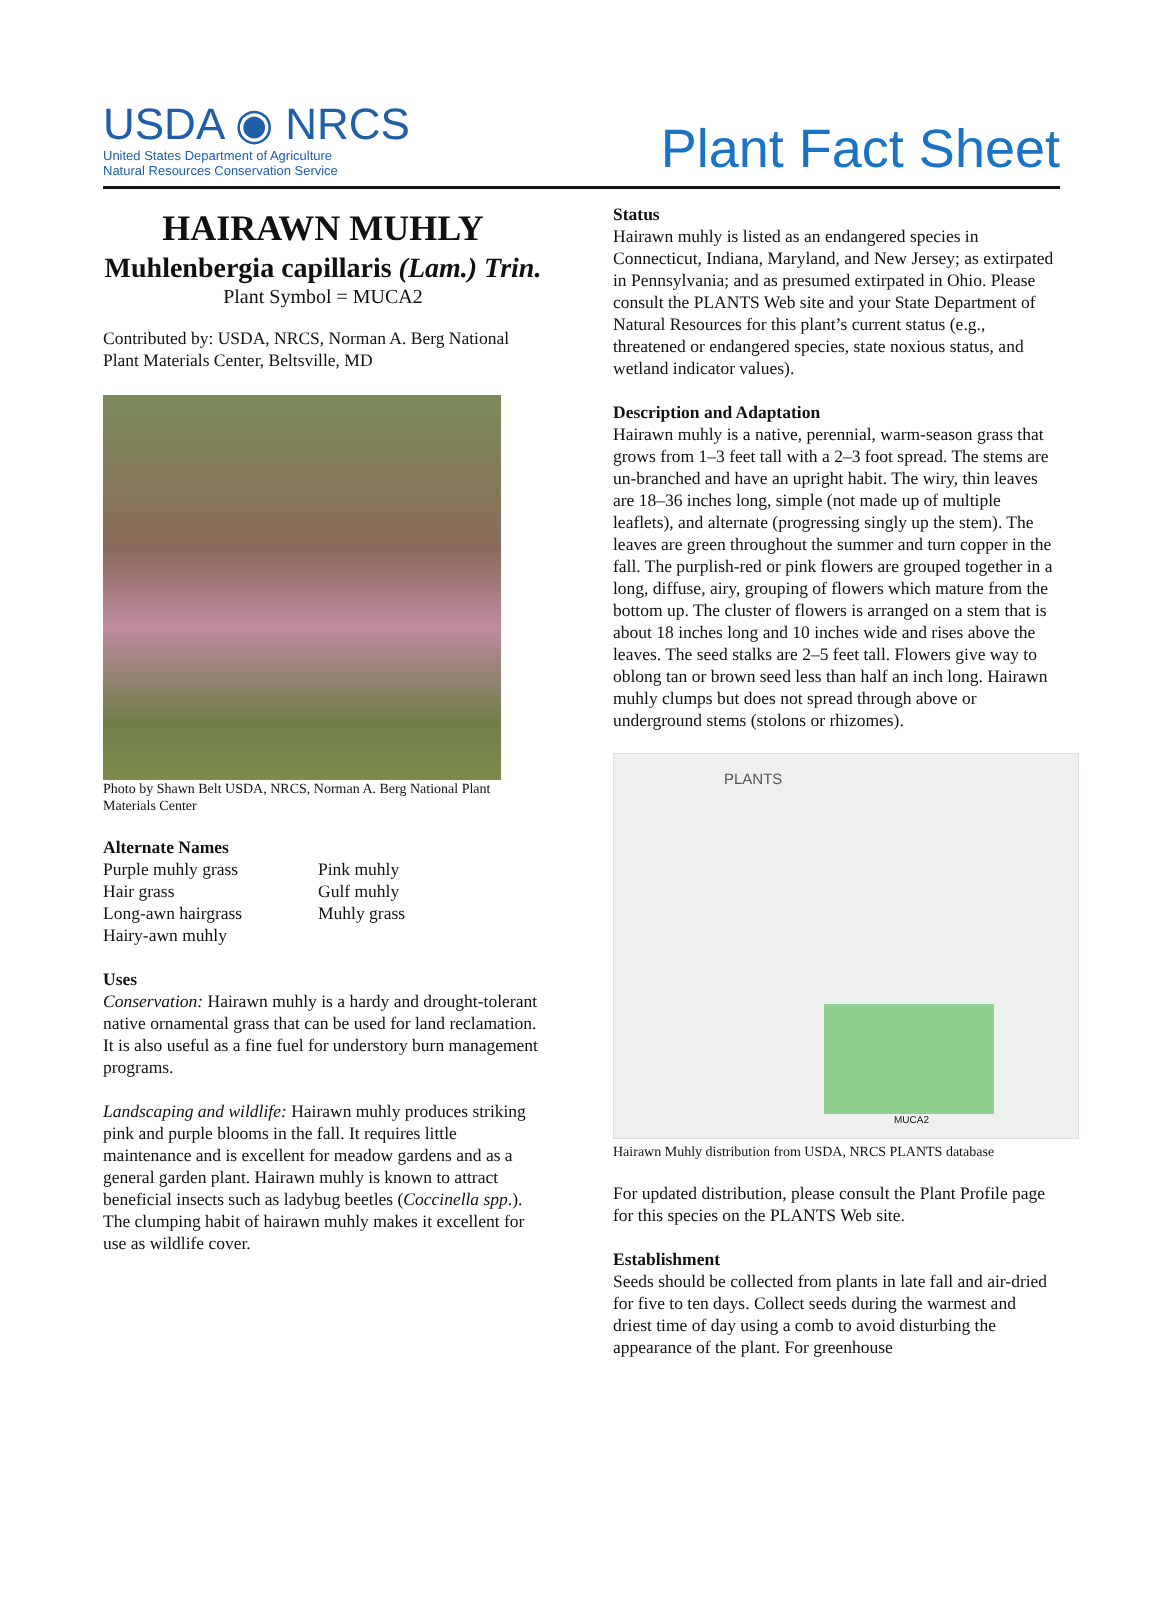USDA ◉ NRCS
United States Department of Agriculture
Natural Resources Conservation Service
Plant Fact Sheet
HAIRAWN MUHLY
Muhlenbergia capillaris (Lam.) Trin.
Plant Symbol = MUCA2
Contributed by: USDA, NRCS, Norman A. Berg National Plant Materials Center, Beltsville, MD
Photo by Shawn Belt USDA, NRCS, Norman A. Berg National Plant Materials Center
Alternate Names
Purple muhly grass
Hair grass
Long-awn hairgrass
Hairy-awn muhly
Pink muhly
Gulf muhly
Muhly grass
Uses
Conservation: Hairawn muhly is a hardy and drought-tolerant native ornamental grass that can be used for land reclamation. It is also useful as a fine fuel for understory burn management programs.
Landscaping and wildlife: Hairawn muhly produces striking pink and purple blooms in the fall. It requires little maintenance and is excellent for meadow gardens and as a general garden plant. Hairawn muhly is known to attract beneficial insects such as ladybug beetles (Coccinella spp.). The clumping habit of hairawn muhly makes it excellent for use as wildlife cover.
Status
Hairawn muhly is listed as an endangered species in Connecticut, Indiana, Maryland, and New Jersey; as extirpated in Pennsylvania; and as presumed extirpated in Ohio. Please consult the PLANTS Web site and your State Department of Natural Resources for this plant’s current status (e.g., threatened or endangered species, state noxious status, and wetland indicator values).
Description and Adaptation
Hairawn muhly is a native, perennial, warm-season grass that grows from 1–3 feet tall with a 2–3 foot spread. The stems are un-branched and have an upright habit. The wiry, thin leaves are 18–36 inches long, simple (not made up of multiple leaflets), and alternate (progressing singly up the stem). The leaves are green throughout the summer and turn copper in the fall. The purplish-red or pink flowers are grouped together in a long, diffuse, airy, grouping of flowers which mature from the bottom up. The cluster of flowers is arranged on a stem that is about 18 inches long and 10 inches wide and rises above the leaves. The seed stalks are 2–5 feet tall. Flowers give way to oblong tan or brown seed less than half an inch long. Hairawn muhly clumps but does not spread through above or underground stems (stolons or rhizomes).
PLANTS
MUCA2
Hairawn Muhly distribution from USDA, NRCS PLANTS database
For updated distribution, please consult the Plant Profile page for this species on the PLANTS Web site.
Establishment
Seeds should be collected from plants in late fall and air-dried for five to ten days. Collect seeds during the warmest and driest time of day using a comb to avoid disturbing the appearance of the plant. For greenhouse